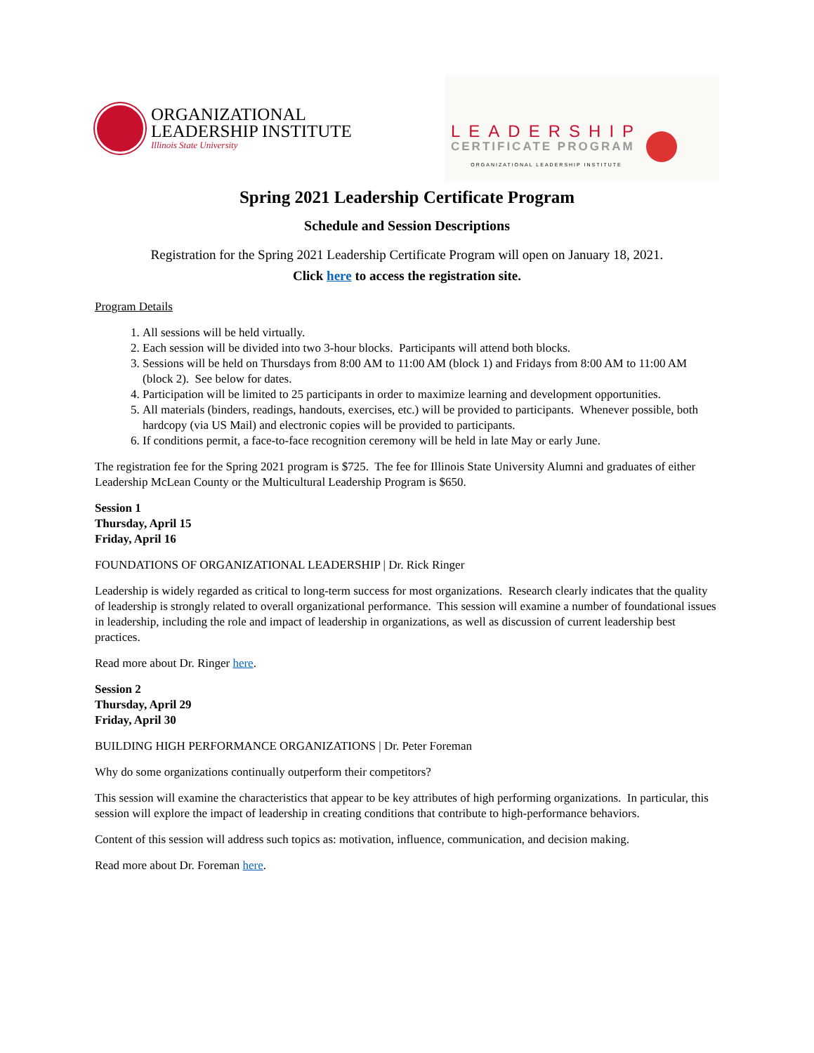ORGANIZATIONAL
LEADERSHIP INSTITUTE
Illinois State University
LEADERSHIP
CERTIFICATE PROGRAM
ORGANIZATIONAL LEADERSHIP INSTITUTE
Spring 2021 Leadership Certificate Program
Schedule and Session Descriptions
Registration for the Spring 2021 Leadership Certificate Program will open on January 18, 2021.
Click here to access the registration site.
Program Details
1. All sessions will be held virtually.
2. Each session will be divided into two 3-hour blocks. Participants will attend both blocks.
3. Sessions will be held on Thursdays from 8:00 AM to 11:00 AM (block 1) and Fridays from 8:00 AM to 11:00 AM (block 2). See below for dates.
4. Participation will be limited to 25 participants in order to maximize learning and development opportunities.
5. All materials (binders, readings, handouts, exercises, etc.) will be provided to participants. Whenever possible, both hardcopy (via US Mail) and electronic copies will be provided to participants.
6. If conditions permit, a face-to-face recognition ceremony will be held in late May or early June.
The registration fee for the Spring 2021 program is $725. The fee for Illinois State University Alumni and graduates of either Leadership McLean County or the Multicultural Leadership Program is $650.
Session 1
Thursday, April 15
Friday, April 16
FOUNDATIONS OF ORGANIZATIONAL LEADERSHIP | Dr. Rick Ringer
Leadership is widely regarded as critical to long-term success for most organizations. Research clearly indicates that the quality of leadership is strongly related to overall organizational performance. This session will examine a number of foundational issues in leadership, including the role and impact of leadership in organizations, as well as discussion of current leadership best practices.
Read more about Dr. Ringer here.
Session 2
Thursday, April 29
Friday, April 30
BUILDING HIGH PERFORMANCE ORGANIZATIONS | Dr. Peter Foreman
Why do some organizations continually outperform their competitors?
This session will examine the characteristics that appear to be key attributes of high performing organizations. In particular, this session will explore the impact of leadership in creating conditions that contribute to high-performance behaviors.
Content of this session will address such topics as: motivation, influence, communication, and decision making.
Read more about Dr. Foreman here.